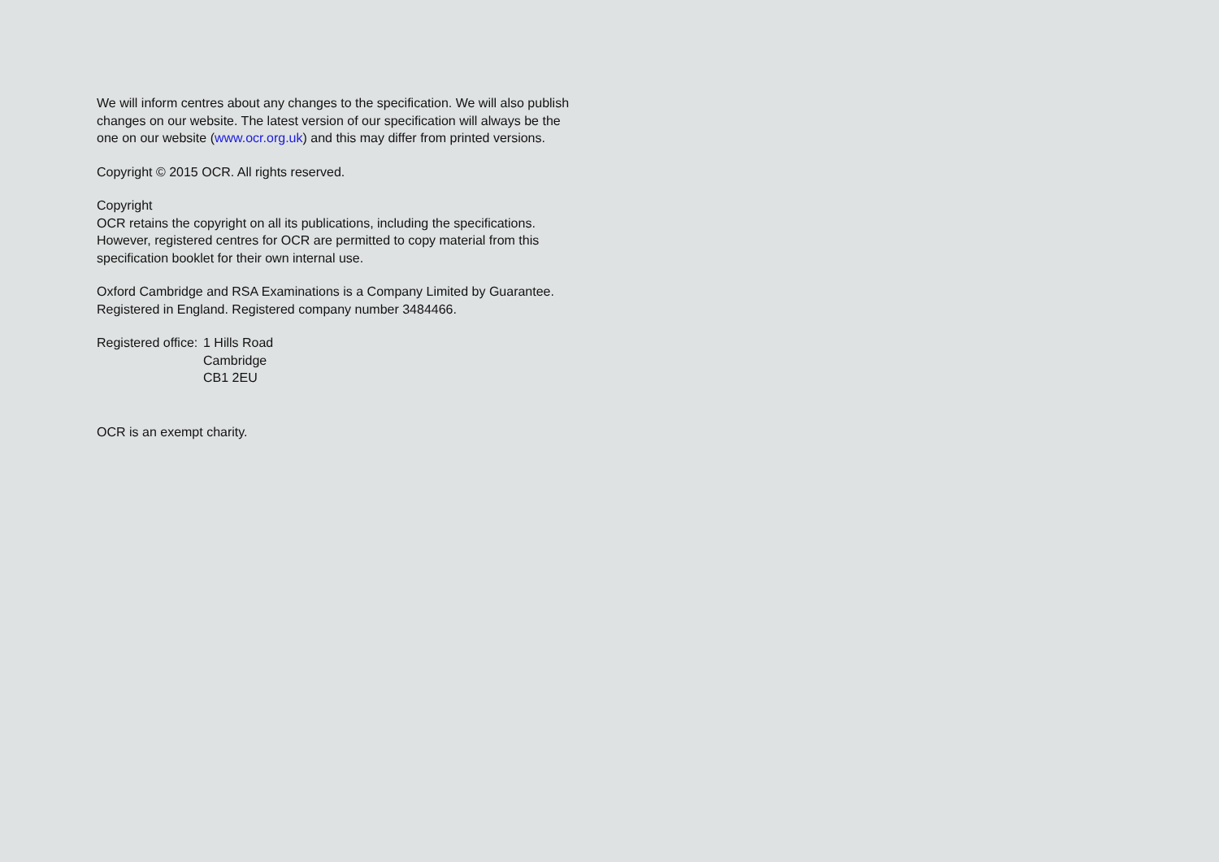We will inform centres about any changes to the specification. We will also publish changes on our website. The latest version of our specification will always be the one on our website (www.ocr.org.uk) and this may differ from printed versions.
Copyright © 2015 OCR. All rights reserved.
Copyright
OCR retains the copyright on all its publications, including the specifications. However, registered centres for OCR are permitted to copy material from this specification booklet for their own internal use.
Oxford Cambridge and RSA Examinations is a Company Limited by Guarantee. Registered in England. Registered company number 3484466.
Registered office:
1 Hills Road
Cambridge
CB1 2EU
OCR is an exempt charity.